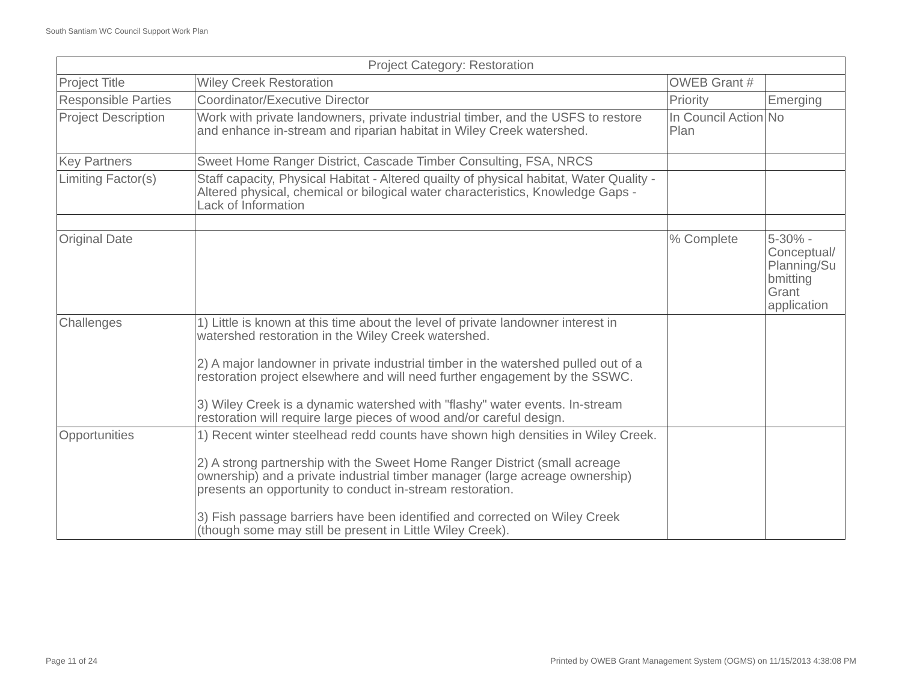South Santiam WC Council Support Work Plan
| Project Category: Restoration | | | |
| Project Title | Wiley Creek Restoration | OWEB Grant # | |
| Responsible Parties | Coordinator/Executive Director | Priority | Emerging |
| Project Description | Work with private landowners, private industrial timber, and the USFS to restore and enhance in-stream and riparian habitat in Wiley Creek watershed. | In Council Action Plan | No |
| Key Partners | Sweet Home Ranger District, Cascade Timber Consulting, FSA, NRCS | | |
| Limiting Factor(s) | Staff capacity, Physical Habitat - Altered quailty of physical habitat, Water Quality - Altered physical, chemical or bilogical water characteristics, Knowledge Gaps - Lack of Information | | |
| Original Date | | % Complete | 5-30% - Conceptual/ Planning/Su bmitting Grant application |
| Challenges | 1) Little is known at this time about the level of private landowner interest in watershed restoration in the Wiley Creek watershed. 2) A major landowner in private industrial timber in the watershed pulled out of a restoration project elsewhere and will need further engagement by the SSWC. 3) Wiley Creek is a dynamic watershed with "flashy" water events. In-stream restoration will require large pieces of wood and/or careful design. | | |
| Opportunities | 1) Recent winter steelhead redd counts have shown high densities in Wiley Creek. 2) A strong partnership with the Sweet Home Ranger District (small acreage ownership) and a private industrial timber manager (large acreage ownership) presents an opportunity to conduct in-stream restoration. 3) Fish passage barriers have been identified and corrected on Wiley Creek (though some may still be present in Little Wiley Creek). | | |
Page 11 of 24
Printed by OWEB Grant Management System (OGMS) on 11/15/2013 4:38:08 PM